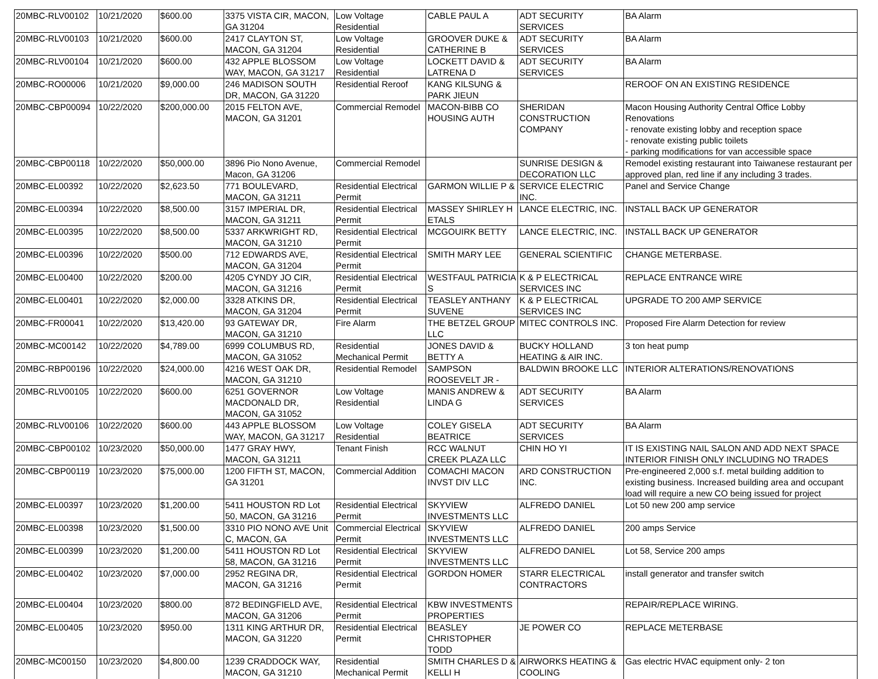| 20MBC-RLV00102 | 10/21/2020 | $600.00 | 3375 VISTA CIR, MACON, GA 31204 | Low Voltage Residential | CABLE PAUL A | ADT SECURITY SERVICES | BA Alarm |
| 20MBC-RLV00103 | 10/21/2020 | $600.00 | 2417 CLAYTON ST, MACON, GA 31204 | Low Voltage Residential | GROOVER DUKE & CATHERINE B | ADT SECURITY SERVICES | BA Alarm |
| 20MBC-RLV00104 | 10/21/2020 | $600.00 | 432 APPLE BLOSSOM WAY, MACON, GA 31217 | Low Voltage Residential | LOCKETT DAVID & LATRENA D | ADT SECURITY SERVICES | BA Alarm |
| 20MBC-RO00006 | 10/21/2020 | $9,000.00 | 246 MADISON SOUTH DR, MACON, GA 31220 | Residential Reroof | KANG KILSUNG & PARK JIEUN | | REROOF ON AN EXISTING RESIDENCE |
| 20MBC-CBP00094 | 10/22/2020 | $200,000.00 | 2015 FELTON AVE, MACON, GA 31201 | Commercial Remodel | MACON-BIBB CO HOUSING AUTH | SHERIDAN CONSTRUCTION COMPANY | Macon Housing Authority Central Office Lobby Renovations - renovate existing lobby and reception space - renovate existing public toilets - parking modifications for van accessible space |
| 20MBC-CBP00118 | 10/22/2020 | $50,000.00 | 3896 Pio Nono Avenue, Macon, GA 31206 | Commercial Remodel | | SUNRISE DESIGN & DECORATION LLC | Remodel existing restaurant into Taiwanese restaurant per approved plan, red line if any including 3 trades. |
| 20MBC-EL00392 | 10/22/2020 | $2,623.50 | 771 BOULEVARD, MACON, GA 31211 | Residential Electrical Permit | GARMON WILLIE P & | SERVICE ELECTRIC INC. | Panel and Service Change |
| 20MBC-EL00394 | 10/22/2020 | $8,500.00 | 3157 IMPERIAL DR, MACON, GA 31211 | Residential Electrical Permit | MASSEY SHIRLEY H ETALS | LANCE ELECTRIC, INC. | INSTALL BACK UP GENERATOR |
| 20MBC-EL00395 | 10/22/2020 | $8,500.00 | 5337 ARKWRIGHT RD, MACON, GA 31210 | Residential Electrical Permit | MCGOUIRK BETTY | LANCE ELECTRIC, INC. | INSTALL BACK UP GENERATOR |
| 20MBC-EL00396 | 10/22/2020 | $500.00 | 712 EDWARDS AVE, MACON, GA 31204 | Residential Electrical Permit | SMITH MARY LEE | GENERAL SCIENTIFIC | CHANGE METERBASE. |
| 20MBC-EL00400 | 10/22/2020 | $200.00 | 4205 CYNDY JO CIR, MACON, GA 31216 | Residential Electrical Permit | WESTFAUL PATRICIA S | K & P ELECTRICAL SERVICES INC | REPLACE ENTRANCE WIRE |
| 20MBC-EL00401 | 10/22/2020 | $2,000.00 | 3328 ATKINS DR, MACON, GA 31204 | Residential Electrical Permit | TEASLEY ANTHANY SUVENE | K & P ELECTRICAL SERVICES INC | UPGRADE TO 200 AMP SERVICE |
| 20MBC-FR00041 | 10/22/2020 | $13,420.00 | 93 GATEWAY DR, MACON, GA 31210 | Fire Alarm | THE BETZEL GROUP LLC | MITEC CONTROLS INC. | Proposed Fire Alarm Detection for review |
| 20MBC-MC00142 | 10/22/2020 | $4,789.00 | 6999 COLUMBUS RD, MACON, GA 31052 | Residential Mechanical Permit | JONES DAVID & BETTY A | BUCKY HOLLAND HEATING & AIR INC. | 3 ton heat pump |
| 20MBC-RBP00196 | 10/22/2020 | $24,000.00 | 4216 WEST OAK DR, MACON, GA 31210 | Residential Remodel | SAMPSON ROOSEVELT JR - | BALDWIN BROOKE LLC | INTERIOR ALTERATIONS/RENOVATIONS |
| 20MBC-RLV00105 | 10/22/2020 | $600.00 | 6251 GOVERNOR MACDONALD DR, MACON, GA 31052 | Low Voltage Residential | MANIS ANDREW & LINDA G | ADT SECURITY SERVICES | BA Alarm |
| 20MBC-RLV00106 | 10/22/2020 | $600.00 | 443 APPLE BLOSSOM WAY, MACON, GA 31217 | Low Voltage Residential | COLEY GISELA BEATRICE | ADT SECURITY SERVICES | BA Alarm |
| 20MBC-CBP00102 | 10/23/2020 | $50,000.00 | 1477 GRAY HWY, MACON, GA 31211 | Tenant Finish | RCC WALNUT CREEK PLAZA LLC | CHIN HO YI | IT IS EXISTING NAIL SALON AND ADD NEXT SPACE INTERIOR FINISH ONLY INCLUDING NO TRADES |
| 20MBC-CBP00119 | 10/23/2020 | $75,000.00 | 1200 FIFTH ST, MACON, GA 31201 | Commercial Addition | COMACHI MACON INVST DIV LLC | ARD CONSTRUCTION INC. | Pre-engineered 2,000 s.f. metal building addition to existing business. Increased building area and occupant load will require a new CO being issued for project |
| 20MBC-EL00397 | 10/23/2020 | $1,200.00 | 5411 HOUSTON RD Lot 50, MACON, GA 31216 | Residential Electrical Permit | SKYVIEW INVESTMENTS LLC | ALFREDO DANIEL | Lot 50 new 200 amp service |
| 20MBC-EL00398 | 10/23/2020 | $1,500.00 | 3310 PIO NONO AVE Unit C, MACON, GA | Commercial Electrical Permit | SKYVIEW INVESTMENTS LLC | ALFREDO DANIEL | 200 amps Service |
| 20MBC-EL00399 | 10/23/2020 | $1,200.00 | 5411 HOUSTON RD Lot 58, MACON, GA 31216 | Residential Electrical Permit | SKYVIEW INVESTMENTS LLC | ALFREDO DANIEL | Lot 58, Service 200 amps |
| 20MBC-EL00402 | 10/23/2020 | $7,000.00 | 2952 REGINA DR, MACON, GA 31216 | Residential Electrical Permit | GORDON HOMER | STARR ELECTRICAL CONTRACTORS | install generator and transfer switch |
| 20MBC-EL00404 | 10/23/2020 | $800.00 | 872 BEDINGFIELD AVE, MACON, GA 31206 | Residential Electrical Permit | KBW INVESTMENTS PROPERTIES | | REPAIR/REPLACE WIRING. |
| 20MBC-EL00405 | 10/23/2020 | $950.00 | 1311 KING ARTHUR DR, MACON, GA 31220 | Residential Electrical Permit | BEASLEY CHRISTOPHER TODD | JE POWER CO | REPLACE METERBASE |
| 20MBC-MC00150 | 10/23/2020 | $4,800.00 | 1239 CRADDOCK WAY, MACON, GA 31210 | Residential Mechanical Permit | SMITH CHARLES D & KELLI H | AIRWORKS HEATING & COOLING | Gas electric HVAC equipment only- 2 ton |